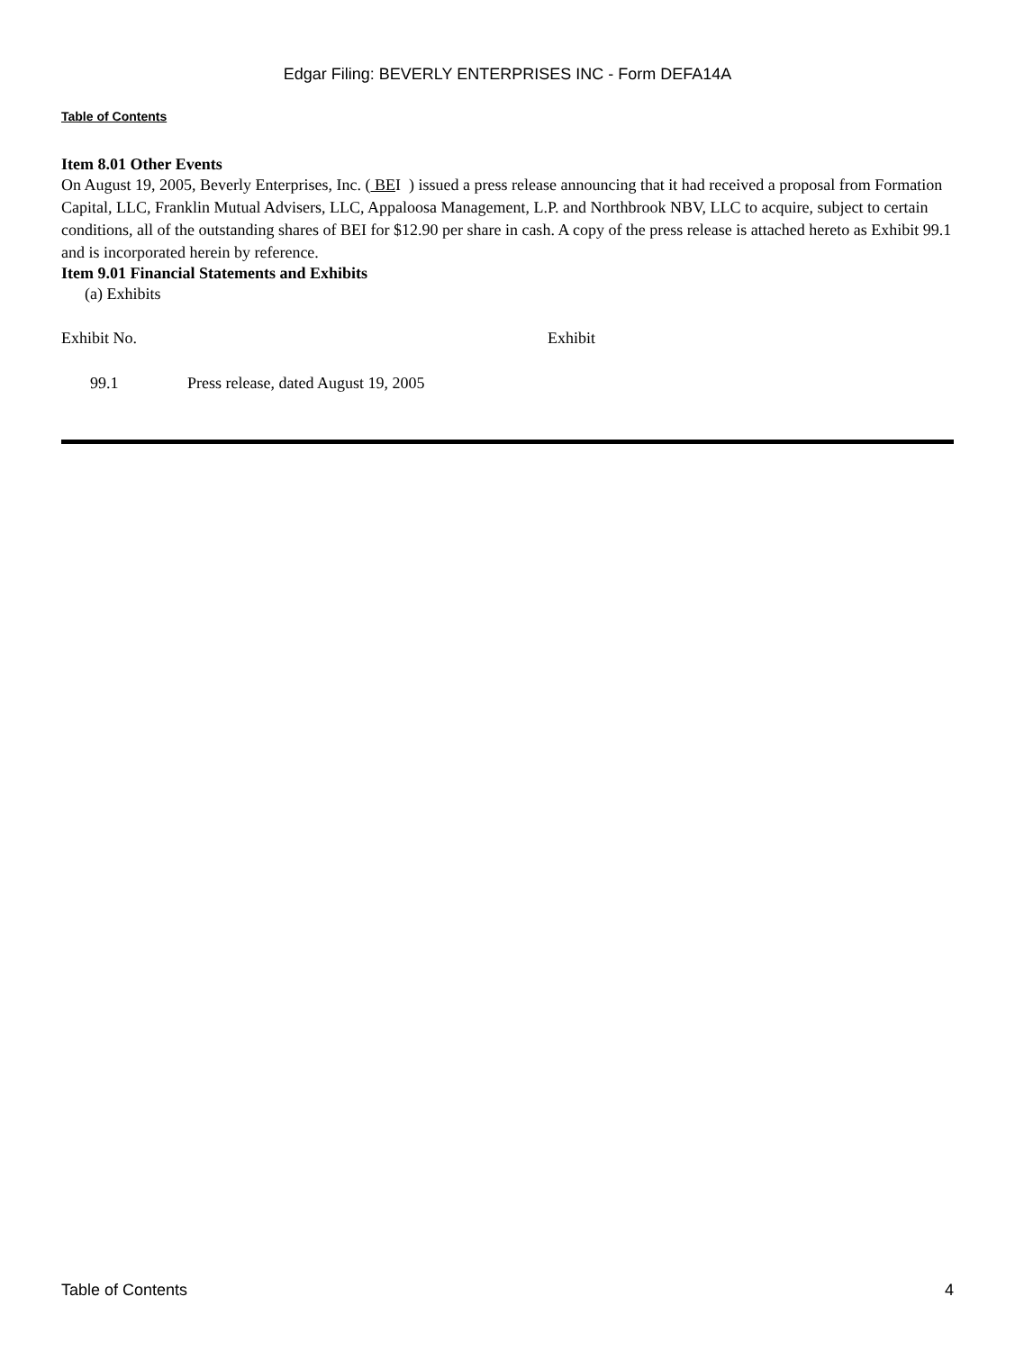Edgar Filing: BEVERLY ENTERPRISES INC - Form DEFA14A
Table of Contents
Item 8.01 Other Events
On August 19, 2005, Beverly Enterprises, Inc. ( BEI ) issued a press release announcing that it had received a proposal from Formation Capital, LLC, Franklin Mutual Advisers, LLC, Appaloosa Management, L.P. and Northbrook NBV, LLC to acquire, subject to certain conditions, all of the outstanding shares of BEI for $12.90 per share in cash. A copy of the press release is attached hereto as Exhibit 99.1 and is incorporated herein by reference.
Item 9.01 Financial Statements and Exhibits
(a) Exhibits
| Exhibit No. | Exhibit |
| --- | --- |
| 99.1 Press release, dated August 19, 2005 | |
Table of Contents 4